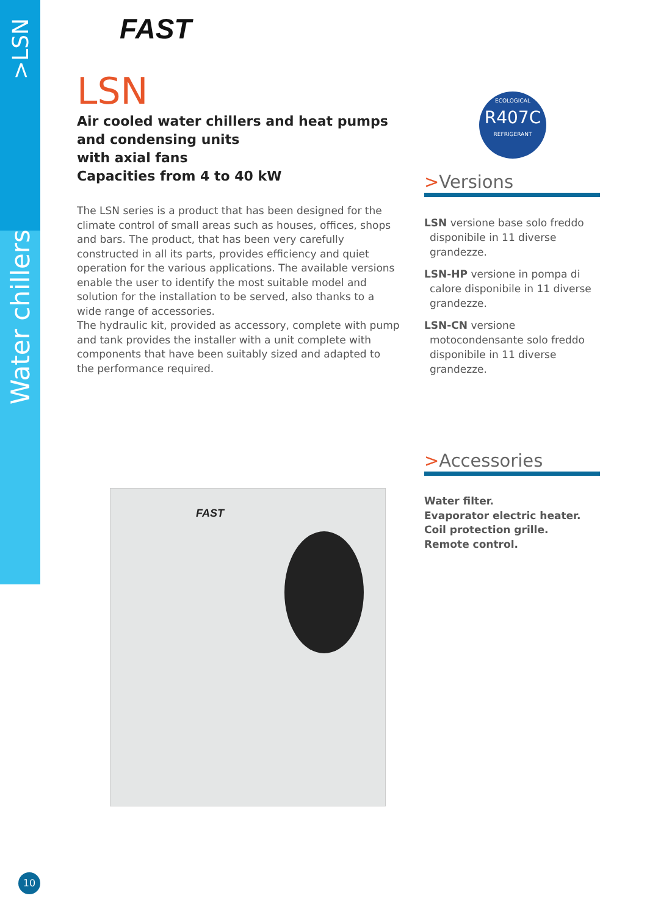>LSN
Water chillers
FAST
LSN
Air cooled water chillers and heat pumps
and condensing units
with axial fans
Capacities from 4 to 40 kW
The LSN series is a product that has been designed for the climate control of small areas such as houses, offices, shops and bars. The product, that has been very carefully constructed in all its parts, provides efficiency and quiet operation for the various applications. The available versions enable the user to identify the most suitable model and solution for the installation to be served, also thanks to a wide range of accessories.
The hydraulic kit, provided as accessory, complete with pump and tank provides the installer with a unit complete with components that have been suitably sized and adapted to the performance required.
ECOLOGICAL
R407C
REFRIGERANT
>Versions
LSN versione base solo freddo disponibile in 11 diverse grandezze.
LSN-HP versione in pompa di calore disponibile in 11 diverse grandezze.
LSN-CN versione motocondensante solo freddo disponibile in 11 diverse grandezze.
>Accessories
Water filter.
Evaporator electric heater.
Coil protection grille.
Remote control.
FAST
10